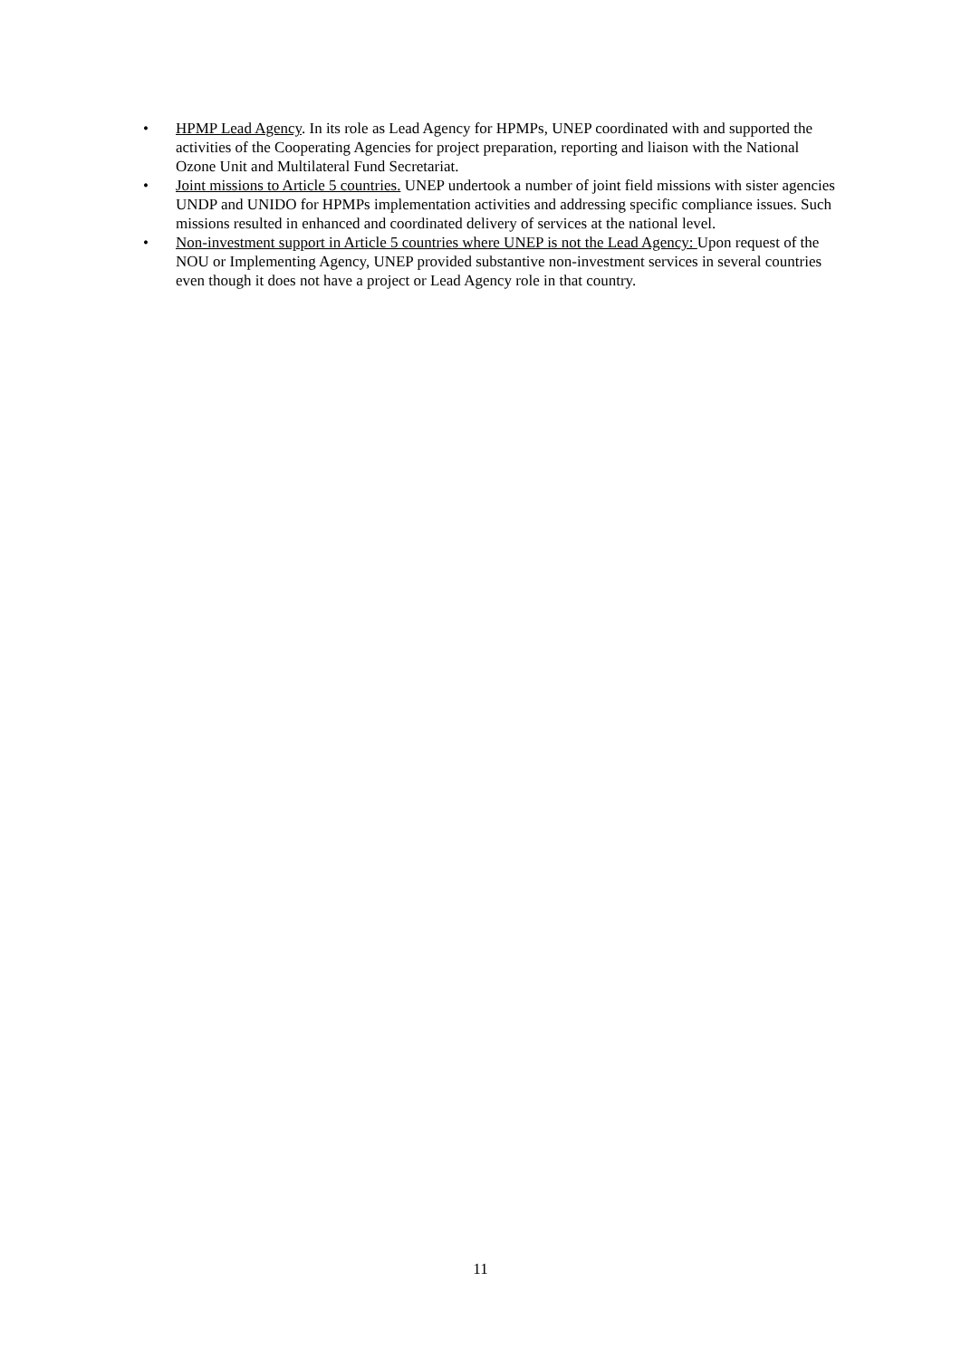• HPMP Lead Agency. In its role as Lead Agency for HPMPs, UNEP coordinated with and supported the activities of the Cooperating Agencies for project preparation, reporting and liaison with the National Ozone Unit and Multilateral Fund Secretariat.
• Joint missions to Article 5 countries. UNEP undertook a number of joint field missions with sister agencies UNDP and UNIDO for HPMPs implementation activities and addressing specific compliance issues. Such missions resulted in enhanced and coordinated delivery of services at the national level.
• Non-investment support in Article 5 countries where UNEP is not the Lead Agency: Upon request of the NOU or Implementing Agency, UNEP provided substantive non-investment services in several countries even though it does not have a project or Lead Agency role in that country.
11